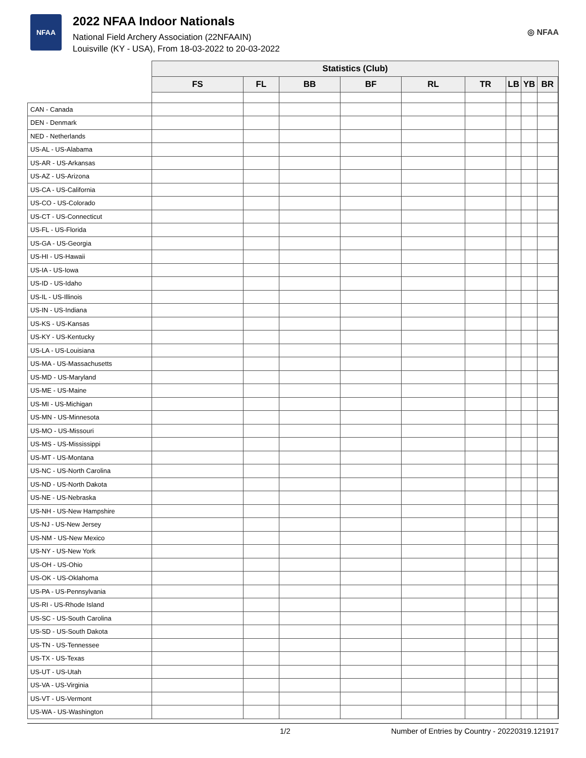NFAA
2022 NFAA Indoor Nationals
National Field Archery Association (22NFAAIN)
Louisville (KY - USA), From 18-03-2022 to 20-03-2022
◎ NFAA
| | Statistics (Club) | | | | | | | | | |
| --- | --- | --- | --- | --- | --- | --- | --- | --- | --- | --- |
| | FS | FL | BB | BF | RL | TR | LB | YB | BR | |
| CAN - Canada | | | | | | | | | | |
| DEN - Denmark | | | | | | | | | | |
| NED - Netherlands | | | | | | | | | | |
| US-AL - US-Alabama | | | | | | | | | | |
| US-AR - US-Arkansas | | | | | | | | | | |
| US-AZ - US-Arizona | | | | | | | | | | |
| US-CA - US-California | | | | | | | | | | |
| US-CO - US-Colorado | | | | | | | | | | |
| US-CT - US-Connecticut | | | | | | | | | | |
| US-FL - US-Florida | | | | | | | | | | |
| US-GA - US-Georgia | | | | | | | | | | |
| US-HI - US-Hawaii | | | | | | | | | | |
| US-IA - US-Iowa | | | | | | | | | | |
| US-ID - US-Idaho | | | | | | | | | | |
| US-IL - US-Illinois | | | | | | | | | | |
| US-IN - US-Indiana | | | | | | | | | | |
| US-KS - US-Kansas | | | | | | | | | | |
| US-KY - US-Kentucky | | | | | | | | | | |
| US-LA - US-Louisiana | | | | | | | | | | |
| US-MA - US-Massachusetts | | | | | | | | | | |
| US-MD - US-Maryland | | | | | | | | | | |
| US-ME - US-Maine | | | | | | | | | | |
| US-MI - US-Michigan | | | | | | | | | | |
| US-MN - US-Minnesota | | | | | | | | | | |
| US-MO - US-Missouri | | | | | | | | | | |
| US-MS - US-Mississippi | | | | | | | | | | |
| US-MT - US-Montana | | | | | | | | | | |
| US-NC - US-North Carolina | | | | | | | | | | |
| US-ND - US-North Dakota | | | | | | | | | | |
| US-NE - US-Nebraska | | | | | | | | | | |
| US-NH - US-New Hampshire | | | | | | | | | | |
| US-NJ - US-New Jersey | | | | | | | | | | |
| US-NM - US-New Mexico | | | | | | | | | | |
| US-NY - US-New York | | | | | | | | | | |
| US-OH - US-Ohio | | | | | | | | | | |
| US-OK - US-Oklahoma | | | | | | | | | | |
| US-PA - US-Pennsylvania | | | | | | | | | | |
| US-RI - US-Rhode Island | | | | | | | | | | |
| US-SC - US-South Carolina | | | | | | | | | | |
| US-SD - US-South Dakota | | | | | | | | | | |
| US-TN - US-Tennessee | | | | | | | | | | |
| US-TX - US-Texas | | | | | | | | | | |
| US-UT - US-Utah | | | | | | | | | | |
| US-VA - US-Virginia | | | | | | | | | | |
| US-VT - US-Vermont | | | | | | | | | | |
| US-WA - US-Washington | | | | | | | | | | |
1/2 Number of Entries by Country - 20220319.121917